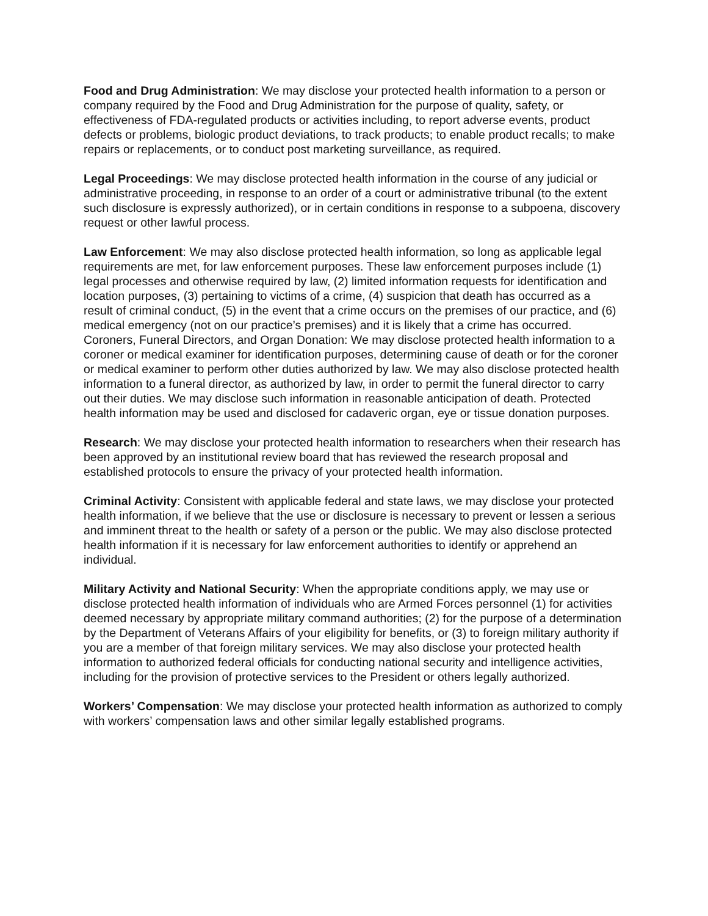Food and Drug Administration: We may disclose your protected health information to a person or company required by the Food and Drug Administration for the purpose of quality, safety, or effectiveness of FDA-regulated products or activities including, to report adverse events, product defects or problems, biologic product deviations, to track products; to enable product recalls; to make repairs or replacements, or to conduct post marketing surveillance, as required.
Legal Proceedings: We may disclose protected health information in the course of any judicial or administrative proceeding, in response to an order of a court or administrative tribunal (to the extent such disclosure is expressly authorized), or in certain conditions in response to a subpoena, discovery request or other lawful process.
Law Enforcement: We may also disclose protected health information, so long as applicable legal requirements are met, for law enforcement purposes. These law enforcement purposes include (1) legal processes and otherwise required by law, (2) limited information requests for identification and location purposes, (3) pertaining to victims of a crime, (4) suspicion that death has occurred as a result of criminal conduct, (5) in the event that a crime occurs on the premises of our practice, and (6) medical emergency (not on our practice’s premises) and it is likely that a crime has occurred. Coroners, Funeral Directors, and Organ Donation: We may disclose protected health information to a coroner or medical examiner for identification purposes, determining cause of death or for the coroner or medical examiner to perform other duties authorized by law. We may also disclose protected health information to a funeral director, as authorized by law, in order to permit the funeral director to carry out their duties. We may disclose such information in reasonable anticipation of death. Protected health information may be used and disclosed for cadaveric organ, eye or tissue donation purposes.
Research: We may disclose your protected health information to researchers when their research has been approved by an institutional review board that has reviewed the research proposal and established protocols to ensure the privacy of your protected health information.
Criminal Activity: Consistent with applicable federal and state laws, we may disclose your protected health information, if we believe that the use or disclosure is necessary to prevent or lessen a serious and imminent threat to the health or safety of a person or the public. We may also disclose protected health information if it is necessary for law enforcement authorities to identify or apprehend an individual.
Military Activity and National Security: When the appropriate conditions apply, we may use or disclose protected health information of individuals who are Armed Forces personnel (1) for activities deemed necessary by appropriate military command authorities; (2) for the purpose of a determination by the Department of Veterans Affairs of your eligibility for benefits, or (3) to foreign military authority if you are a member of that foreign military services. We may also disclose your protected health information to authorized federal officials for conducting national security and intelligence activities, including for the provision of protective services to the President or others legally authorized.
Workers’ Compensation: We may disclose your protected health information as authorized to comply with workers’ compensation laws and other similar legally established programs.